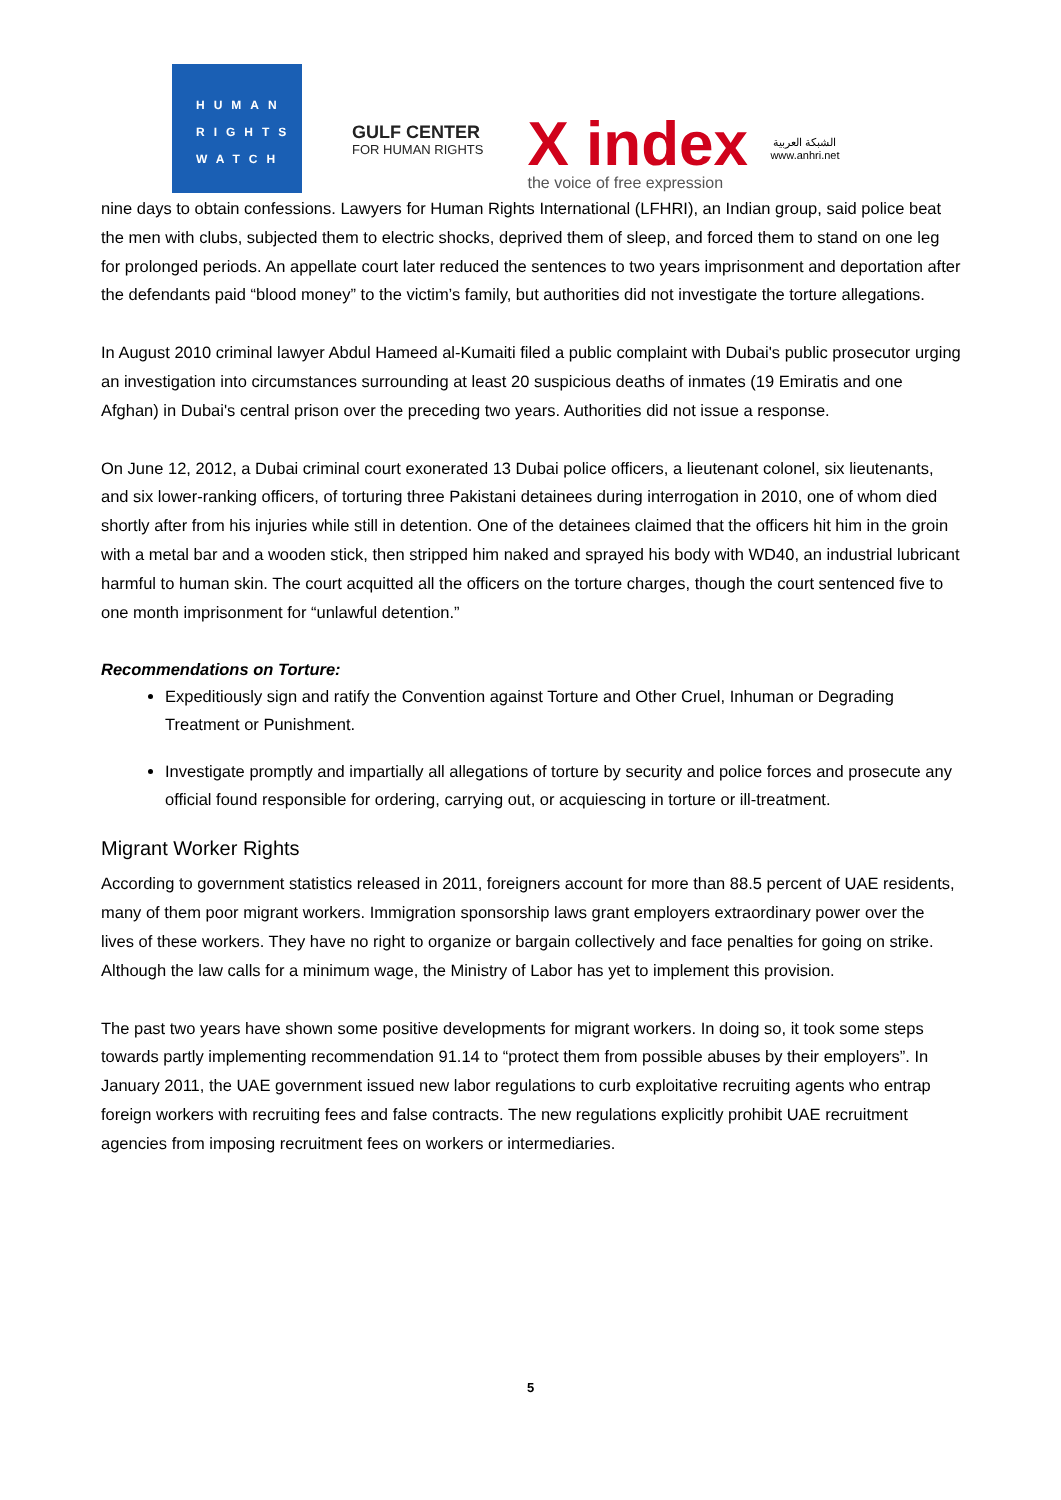HUMAN
RIGHTS
WATCH
GULF CENTER
FOR HUMAN RIGHTS
X index
the voice of free expression
الشبكة العربية
www.anhri.net
nine days to obtain confessions. Lawyers for Human Rights International (LFHRI), an Indian group, said police beat the men with clubs, subjected them to electric shocks, deprived them of sleep, and forced them to stand on one leg for prolonged periods. An appellate court later reduced the sentences to two years imprisonment and deportation after the defendants paid “blood money” to the victim’s family, but authorities did not investigate the torture allegations.
In August 2010 criminal lawyer Abdul Hameed al-Kumaiti filed a public complaint with Dubai's public prosecutor urging an investigation into circumstances surrounding at least 20 suspicious deaths of inmates (19 Emiratis and one Afghan) in Dubai's central prison over the preceding two years. Authorities did not issue a response.
On June 12, 2012, a Dubai criminal court exonerated 13 Dubai police officers, a lieutenant colonel, six lieutenants, and six lower-ranking officers, of torturing three Pakistani detainees during interrogation in 2010, one of whom died shortly after from his injuries while still in detention. One of the detainees claimed that the officers hit him in the groin with a metal bar and a wooden stick, then stripped him naked and sprayed his body with WD40, an industrial lubricant harmful to human skin. The court acquitted all the officers on the torture charges, though the court sentenced five to one month imprisonment for “unlawful detention.”
Recommendations on Torture:
Expeditiously sign and ratify the Convention against Torture and Other Cruel, Inhuman or Degrading Treatment or Punishment.
Investigate promptly and impartially all allegations of torture by security and police forces and prosecute any official found responsible for ordering, carrying out, or acquiescing in torture or ill-treatment.
Migrant Worker Rights
According to government statistics released in 2011, foreigners account for more than 88.5 percent of UAE residents, many of them poor migrant workers. Immigration sponsorship laws grant employers extraordinary power over the lives of these workers. They have no right to organize or bargain collectively and face penalties for going on strike. Although the law calls for a minimum wage, the Ministry of Labor has yet to implement this provision.
The past two years have shown some positive developments for migrant workers. In doing so, it took some steps towards partly implementing recommendation 91.14 to “protect them from possible abuses by their employers”. In January 2011, the UAE government issued new labor regulations to curb exploitative recruiting agents who entrap foreign workers with recruiting fees and false contracts. The new regulations explicitly prohibit UAE recruitment agencies from imposing recruitment fees on workers or intermediaries.
5